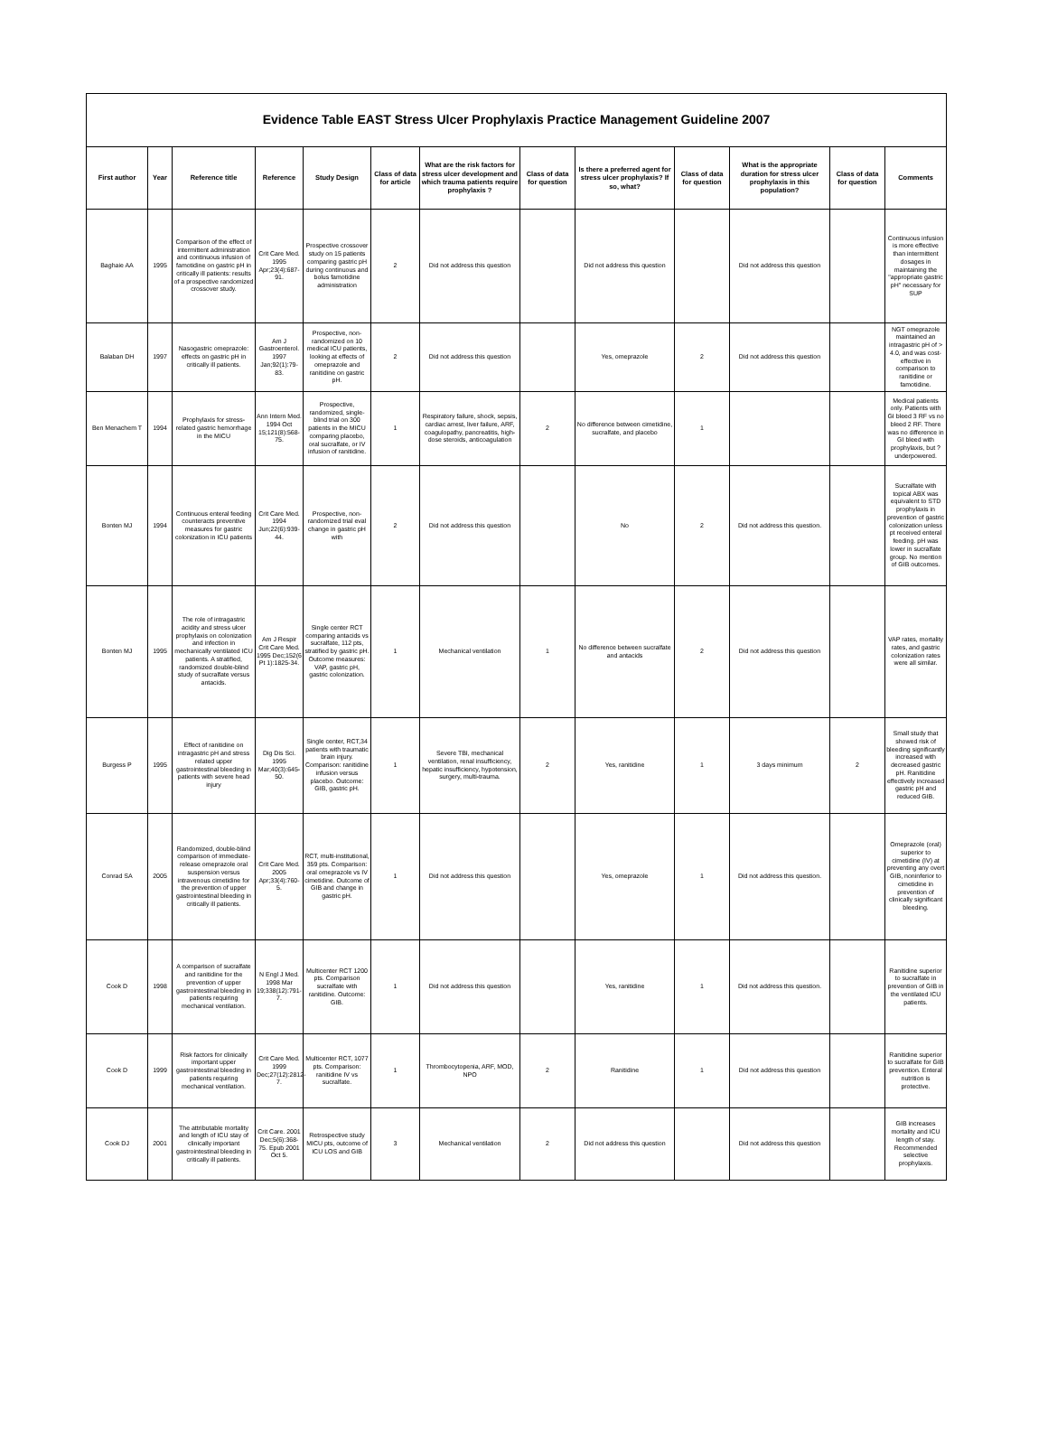| Evidence Table EAST Stress Ulcer Prophylaxis Practice Management Guideline 2007 | | | | | | | | | | | | |
| First author | Year | Reference title | Reference | Study Design | Class of data for article | What are the risk factors for stress ulcer development and which trauma patients require prophylaxis ? | Class of data for question | Is there a preferred agent for stress ulcer prophylaxis? If so, what? | Class of data for question | What is the appropriate duration for stress ulcer prophylaxis in this population? | Class of data for question | Comments |
| Baghaie AA | 1995 | Comparison of the effect of intermittent administration and continuous infusion of famotidine on gastric pH in critically ill patients: results of a prospective randomized crossover study. | Crit Care Med. 1995 Apr;23(4):687-91. | Prospective crossover study on 15 patients comparing gastric pH during continuous and bolus famotidine administration | 2 | Did not address this question | | Did not address this question | | Did not address this question | | Continuous infusion is more effective than intermittent dosages in maintaining the "appropriate gastric pH" necessary for SUP |
| Balaban DH | 1997 | Nasogastric omeprazole: effects on gastric pH in critically ill patients. | Am J Gastroenterol. 1997 Jan;92(1):79-83. | Prospective, non-randomized on 10 medical ICU patients, looking at effects of omeprazole and ranitidine on gastric pH. | 2 | Did not address this question | | Yes, omeprazole | 2 | Did not address this question | | NGT omeprazole maintained an intragastric pH of > 4.0, and was cost-effective in comparison to ranitidine or famotidine. |
| Ben Menachem T | 1994 | Prophylaxis for stress-related gastric hemorrhage in the MICU | Ann Intern Med. 1994 Oct 15;121(8):568-75. | Prospective, randomized, single-blind trial on 300 patients in the MICU comparing placebo, oral sucralfate, or IV infusion of ranitidine. | 1 | Respiratory failure, shock, sepsis, cardiac arrest, liver failure, ARF, coagulopathy, pancreatitis, high-dose steroids, anticoagulation | 2 | No difference between cimetidine, sucralfate, and placebo | 1 | | | Medical patients only. Patients with GI bleed 3 RF vs no bleed 2 RF. There was no difference in GI bleed with prophylaxis, but ?underpowered. |
| Bonten MJ | 1994 | Continuous enteral feeding counteracts preventive measures for gastric colonization in ICU patients | Crit Care Med. 1994 Jun;22(6):939-44. | Prospective, non-randomized trial eval change in gastric pH with | 2 | Did not address this question | | No | 2 | Did not address this question. | | Sucralfate with topical ABX was equivalent to STD prophylaxis in prevention of gastric colonization unless pt received enteral feeding. pH was lower in sucralfate group. No mention of GIB outcomes. |
| Bonten MJ | 1995 | The role of intragastric acidity and stress ulcer prophylaxis on colonization and infection in mechanically ventilated ICU patients. A stratified, randomized double-blind study of sucralfate versus antacids. | Am J Respir Crit Care Med. 1995 Dec;152(6 Pt 1):1825-34. | Single center RCT comparing antacids vs sucralfate, 112 pts, stratified by gastric pH. Outcome measures: VAP, gastric pH, gastric colonization. | 1 | Mechanical ventilation | 1 | No difference between sucralfate and antacids | 2 | Did not address this question | | VAP rates, mortality rates, and gastric colonization rates were all similar. |
| Burgess P | 1995 | Effect of ranitidine on intragastric pH and stress related upper gastrointestinal bleeding in patients with severe head injury | Dig Dis Sci. 1995 Mar;40(3):645-50. | Single center, RCT,34 patients with traumatic brain injury. Comparison: ranitidine infusion versus placebo. Outcome: GIB, gastric pH. | 1 | Severe TBI, mechanical ventilation, renal insufficiency, hepatic insufficiency, hypotension, surgery, multi-trauma. | 2 | Yes, ranitidine | 1 | 3 days minimum | 2 | Small study that showed risk of bleeding significantly increased with decreased gastric pH. Ranitidine effectively increased gastric pH and reduced GIB. |
| Conrad SA | 2005 | Randomized, double-blind comparison of immediate-release omeprazole oral suspension versus intravenous cimetidine for the prevention of upper gastrointestinal bleeding in critically ill patients. | Crit Care Med. 2005 Apr;33(4):760-5. | RCT, multi-institutional, 359 pts. Comparison: oral omeprazole vs IV cimetidine. Outcome of GIB and change in gastric pH. | 1 | Did not address this question | | Yes, omeprazole | 1 | Did not address this question. | | Omeprazole (oral) superior to cimetidine (IV) at preventing any overt GIB, noninferior to cimetidine in prevention of clinically significant bleeding. |
| Cook D | 1998 | A comparison of sucralfate and ranitidine for the prevention of upper gastrointestinal bleeding in patients requiring mechanical ventilation. | N Engl J Med. 1998 Mar 19;338(12):791-7. | Multicenter RCT 1200 pts. Comparison sucralfate with ranitidine. Outcome: GIB. | 1 | Did not address this question | | Yes, ranitidine | 1 | Did not address this question. | | Ranitidine superior to sucralfate in prevention of GIB in the ventilated ICU patients. |
| Cook D | 1999 | Risk factors for clinically important upper gastrointestinal bleeding in patients requiring mechanical ventilation. | Crit Care Med. 1999 Dec;27(12):2812-7. | Multicenter RCT, 1077 pts. Comparison: ranitidine IV vs sucralfate. | 1 | Thrombocytopenia, ARF, MOD, NPO | 2 | Ranitidine | 1 | Did not address this question | | Ranitidine superior to sucralfate for GIB prevention. Enteral nutrition is protective. |
| Cook DJ | 2001 | The attributable mortality and length of ICU stay of clinically important gastrointestinal bleeding in critically ill patients. | Crit Care. 2001 Dec;5(6):368-75. Epub 2001 Oct 5. | Retrospective study MICU pts, outcome of ICU LOS and GIB | 3 | Mechanical ventilation | 2 | Did not address this question | | Did not address this question | | GIB increases mortality and ICU length of stay. Recommended selective prophylaxis. |